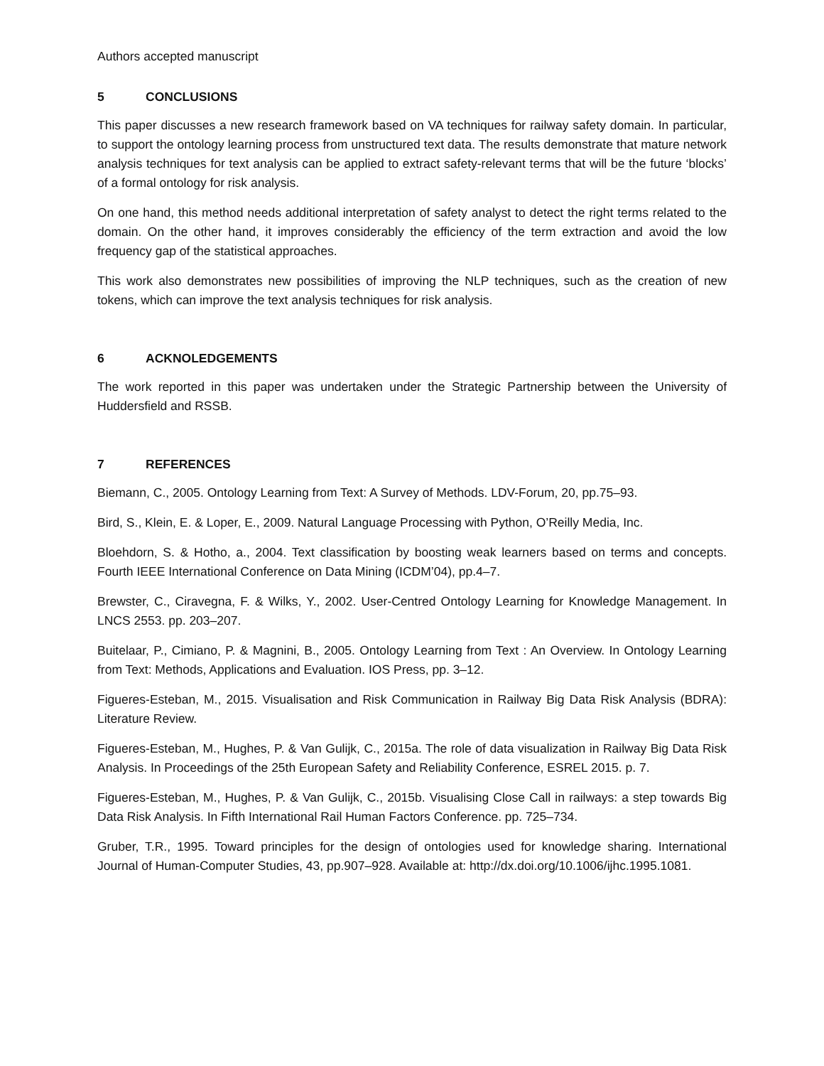Authors accepted manuscript
5 CONCLUSIONS
This paper discusses a new research framework based on VA techniques for railway safety domain. In particular, to support the ontology learning process from unstructured text data. The results demonstrate that mature network analysis techniques for text analysis can be applied to extract safety-relevant terms that will be the future ‘blocks’ of a formal ontology for risk analysis.
On one hand, this method needs additional interpretation of safety analyst to detect the right terms related to the domain. On the other hand, it improves considerably the efficiency of the term extraction and avoid the low frequency gap of the statistical approaches.
This work also demonstrates new possibilities of improving the NLP techniques, such as the creation of new tokens, which can improve the text analysis techniques for risk analysis.
6 ACKNOLEDGEMENTS
The work reported in this paper was undertaken under the Strategic Partnership between the University of Huddersfield and RSSB.
7 REFERENCES
Biemann, C., 2005. Ontology Learning from Text: A Survey of Methods. LDV-Forum, 20, pp.75–93.
Bird, S., Klein, E. & Loper, E., 2009. Natural Language Processing with Python, O’Reilly Media, Inc.
Bloehdorn, S. & Hotho, a., 2004. Text classification by boosting weak learners based on terms and concepts. Fourth IEEE International Conference on Data Mining (ICDM’04), pp.4–7.
Brewster, C., Ciravegna, F. & Wilks, Y., 2002. User-Centred Ontology Learning for Knowledge Management. In LNCS 2553. pp. 203–207.
Buitelaar, P., Cimiano, P. & Magnini, B., 2005. Ontology Learning from Text : An Overview. In Ontology Learning from Text: Methods, Applications and Evaluation. IOS Press, pp. 3–12.
Figueres-Esteban, M., 2015. Visualisation and Risk Communication in Railway Big Data Risk Analysis (BDRA): Literature Review.
Figueres-Esteban, M., Hughes, P. & Van Gulijk, C., 2015a. The role of data visualization in Railway Big Data Risk Analysis. In Proceedings of the 25th European Safety and Reliability Conference, ESREL 2015. p. 7.
Figueres-Esteban, M., Hughes, P. & Van Gulijk, C., 2015b. Visualising Close Call in railways: a step towards Big Data Risk Analysis. In Fifth International Rail Human Factors Conference. pp. 725–734.
Gruber, T.R., 1995. Toward principles for the design of ontologies used for knowledge sharing. International Journal of Human-Computer Studies, 43, pp.907–928. Available at: http://dx.doi.org/10.1006/ijhc.1995.1081.